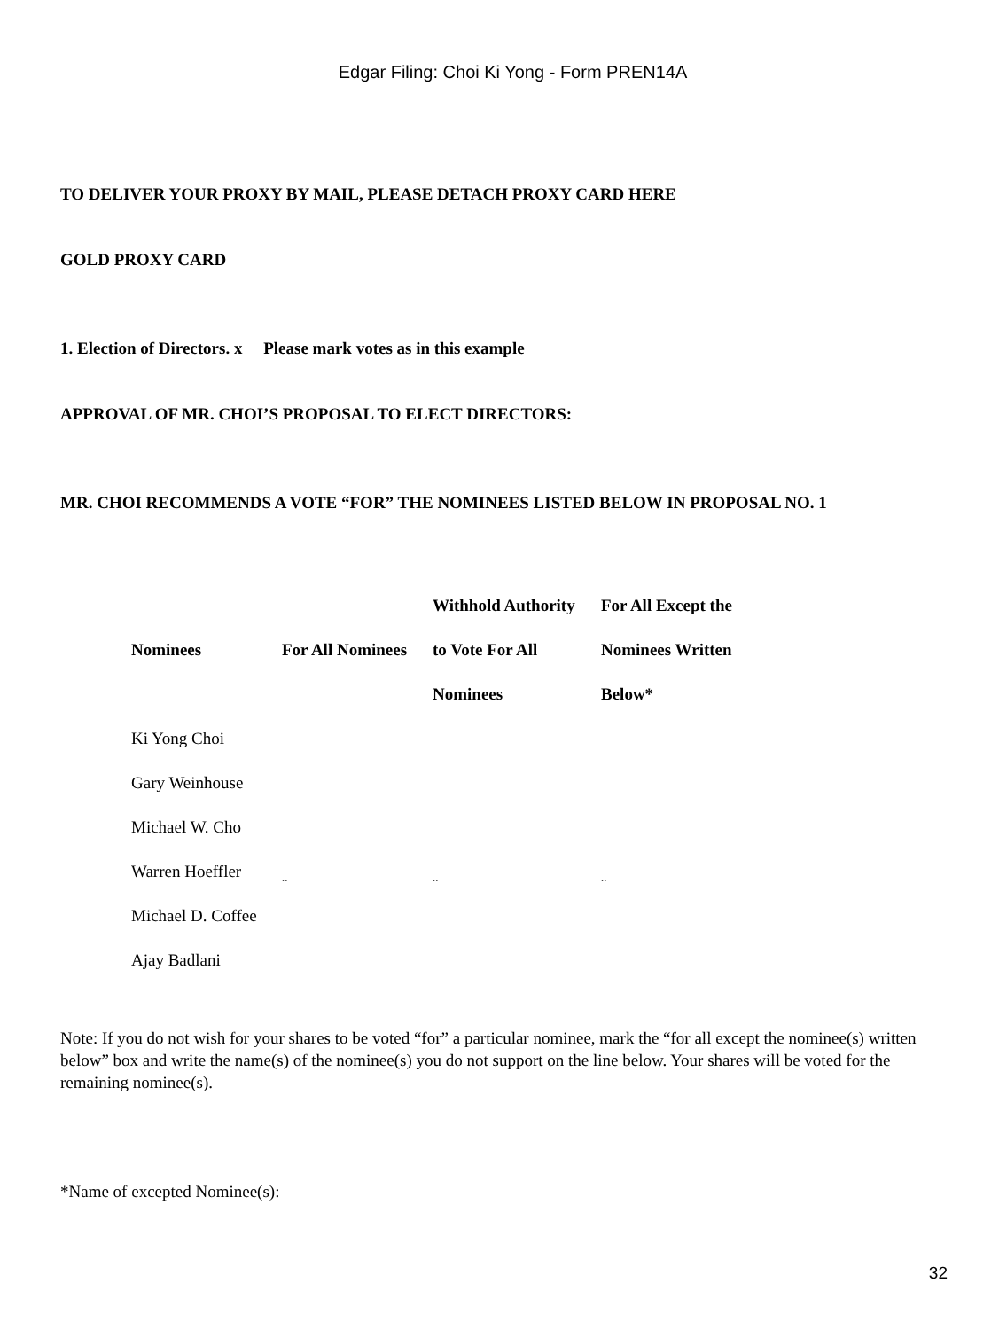Edgar Filing: Choi Ki Yong - Form PREN14A
TO DELIVER YOUR PROXY BY MAIL, PLEASE DETACH PROXY CARD HERE
GOLD PROXY CARD
1. Election of Directors. x Please mark votes as in this example
APPROVAL OF MR. CHOI’S PROPOSAL TO ELECT DIRECTORS:
MR. CHOI RECOMMENDS A VOTE “FOR” THE NOMINEES LISTED BELOW IN PROPOSAL NO. 1
| Nominees | For All Nominees | Withhold Authority to Vote For All Nominees | For All Except the Nominees Written Below* |
| --- | --- | --- | --- |
| Ki Yong Choi Gary Weinhouse Michael W. Cho Warren Hoeffler Michael D. Coffee Ajay Badlani | ¨ | ¨ | ¨ |
Note: If you do not wish for your shares to be voted “for” a particular nominee, mark the “for all except the nominee(s) written below” box and write the name(s) of the nominee(s) you do not support on the line below. Your shares will be voted for the remaining nominee(s).
*Name of excepted Nominee(s):
32